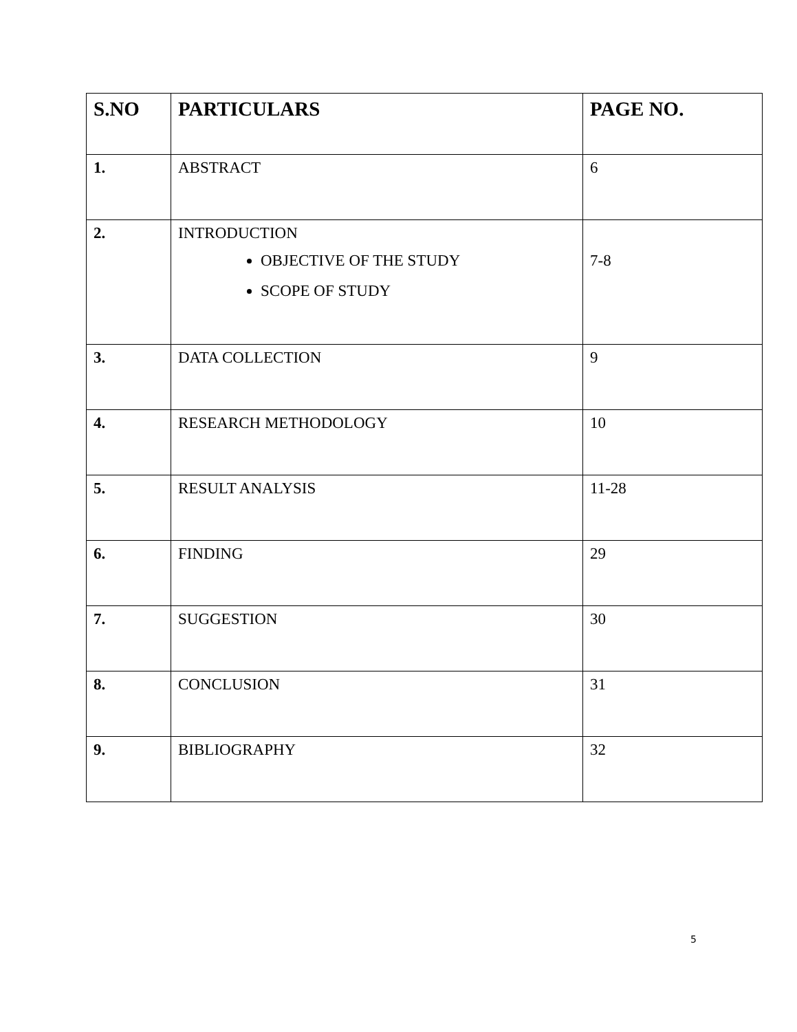| S.NO | PARTICULARS | PAGE NO. |
| --- | --- | --- |
| 1. | ABSTRACT | 6 |
| 2. | INTRODUCTION OBJECTIVE OF THE STUDY SCOPE OF STUDY | 7-8 |
| 3. | DATA COLLECTION | 9 |
| 4. | RESEARCH METHODOLOGY | 10 |
| 5. | RESULT ANALYSIS | 11-28 |
| 6. | FINDING | 29 |
| 7. | SUGGESTION | 30 |
| 8. | CONCLUSION | 31 |
| 9. | BIBLIOGRAPHY | 32 |
5